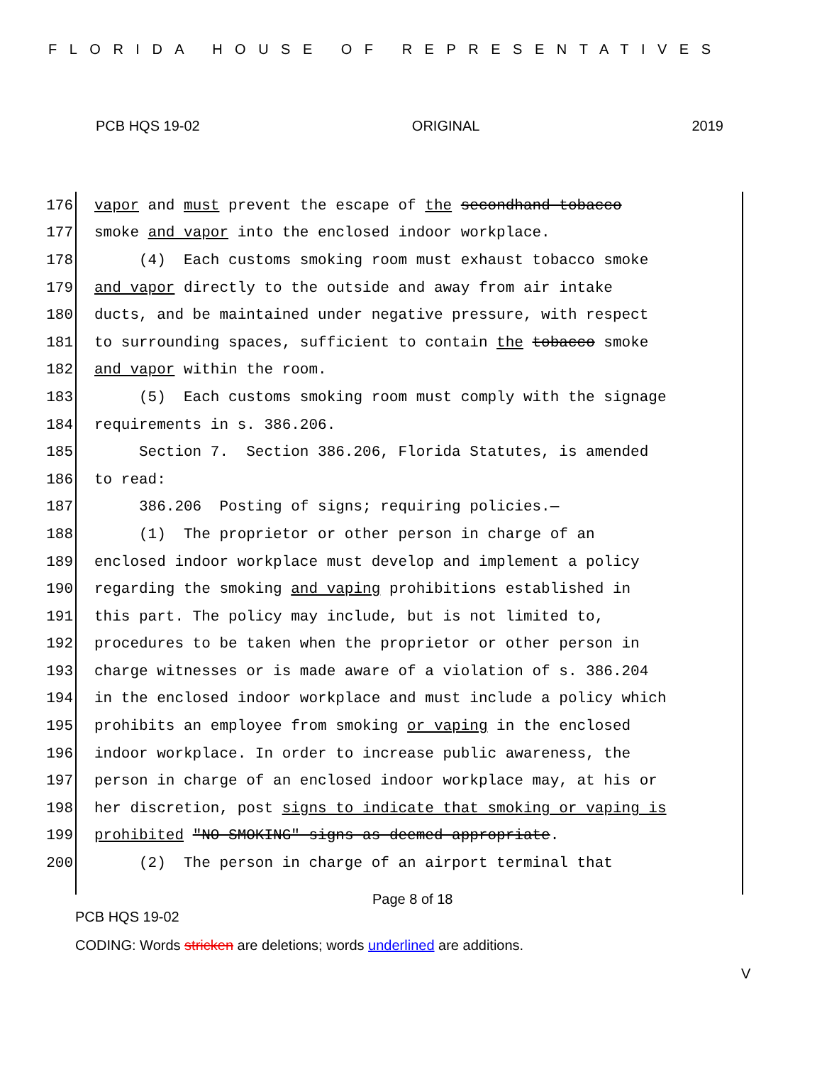FLORIDA HOUSE OF REPRESENTATIVES
PCB HQS 19-02 ORIGINAL 2019
176 vapor and must prevent the escape of the secondhand tobacco
177 smoke and vapor into the enclosed indoor workplace.
178 (4) Each customs smoking room must exhaust tobacco smoke
179 and vapor directly to the outside and away from air intake
180 ducts, and be maintained under negative pressure, with respect
181 to surrounding spaces, sufficient to contain the tobacco smoke
182 and vapor within the room.
183 (5) Each customs smoking room must comply with the signage
184 requirements in s. 386.206.
185 Section 7. Section 386.206, Florida Statutes, is amended
186 to read:
187 386.206 Posting of signs; requiring policies.—
188 (1) The proprietor or other person in charge of an
189 enclosed indoor workplace must develop and implement a policy
190 regarding the smoking and vaping prohibitions established in
191 this part. The policy may include, but is not limited to,
192 procedures to be taken when the proprietor or other person in
193 charge witnesses or is made aware of a violation of s. 386.204
194 in the enclosed indoor workplace and must include a policy which
195 prohibits an employee from smoking or vaping in the enclosed
196 indoor workplace. In order to increase public awareness, the
197 person in charge of an enclosed indoor workplace may, at his or
198 her discretion, post signs to indicate that smoking or vaping is
199 prohibited "NO SMOKING" signs as deemed appropriate.
200 (2) The person in charge of an airport terminal that
Page 8 of 18
PCB HQS 19-02
CODING: Words stricken are deletions; words underlined are additions.
V